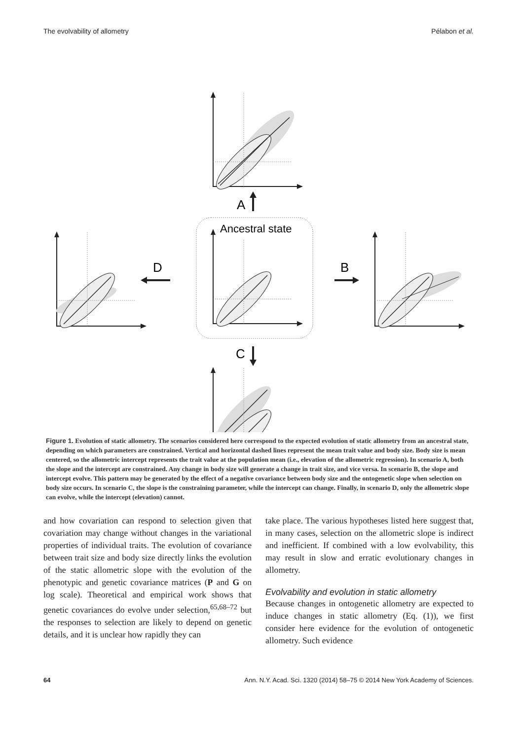The evolvability of allometry Pélabon et al.
A
Ancestral state
D
B
C
Figure 1. Evolution of static allometry. The scenarios considered here correspond to the expected evolution of static allometry from an ancestral state, depending on which parameters are constrained. Vertical and horizontal dashed lines represent the mean trait value and body size. Body size is mean centered, so the allometric intercept represents the trait value at the population mean (i.e., elevation of the allometric regression). In scenario A, both the slope and the intercept are constrained. Any change in body size will generate a change in trait size, and vice versa. In scenario B, the slope and intercept evolve. This pattern may be generated by the effect of a negative covariance between body size and the ontogenetic slope when selection on body size occurs. In scenario C, the slope is the constraining parameter, while the intercept can change. Finally, in scenario D, only the allometric slope can evolve, while the intercept (elevation) cannot.
and how covariation can respond to selection given that covariation may change without changes in the variational properties of individual traits. The evolution of covariance between trait size and body size directly links the evolution of the static allometric slope with the evolution of the phenotypic and genetic covariance matrices (P and G on log scale). Theoretical and empirical work shows that genetic covariances do evolve under selection,<sup>65,68–72</sup> but the responses to selection are likely to depend on genetic details, and it is unclear how rapidly they can
take place. The various hypotheses listed here suggest that, in many cases, selection on the allometric slope is indirect and inefficient. If combined with a low evolvability, this may result in slow and erratic evolutionary changes in allometry.
Evolvability and evolution in static allometry
Because changes in ontogenetic allometry are expected to induce changes in static allometry (Eq. (1)), we first consider here evidence for the evolution of ontogenetic allometry. Such evidence
64 Ann. N.Y. Acad. Sci. 1320 (2014) 58–75 © 2014 New York Academy of Sciences.